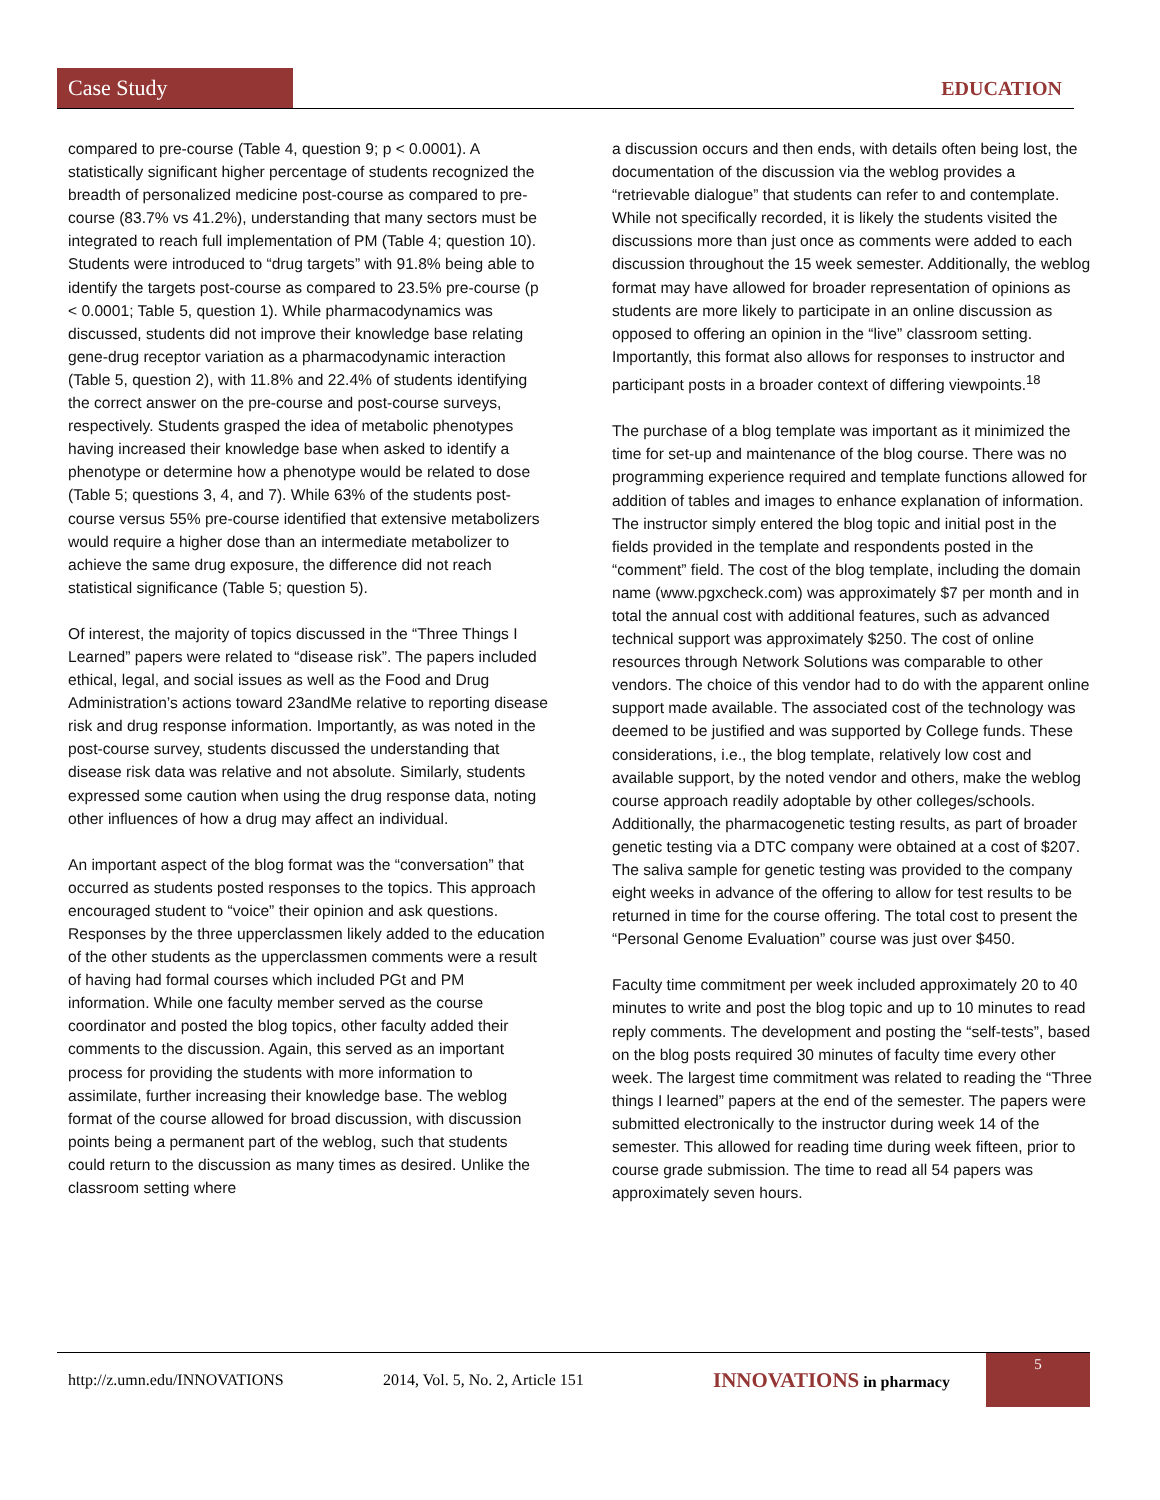Case Study
EDUCATION
compared to pre-course (Table 4, question 9; p < 0.0001). A statistically significant higher percentage of students recognized the breadth of personalized medicine post-course as compared to pre-course (83.7% vs 41.2%), understanding that many sectors must be integrated to reach full implementation of PM (Table 4; question 10). Students were introduced to “drug targets” with 91.8% being able to identify the targets post-course as compared to 23.5% pre-course (p < 0.0001; Table 5, question 1). While pharmacodynamics was discussed, students did not improve their knowledge base relating gene-drug receptor variation as a pharmacodynamic interaction (Table 5, question 2), with 11.8% and 22.4% of students identifying the correct answer on the pre-course and post-course surveys, respectively. Students grasped the idea of metabolic phenotypes having increased their knowledge base when asked to identify a phenotype or determine how a phenotype would be related to dose (Table 5; questions 3, 4, and 7). While 63% of the students post-course versus 55% pre-course identified that extensive metabolizers would require a higher dose than an intermediate metabolizer to achieve the same drug exposure, the difference did not reach statistical significance (Table 5; question 5).
Of interest, the majority of topics discussed in the “Three Things I Learned” papers were related to “disease risk”. The papers included ethical, legal, and social issues as well as the Food and Drug Administration’s actions toward 23andMe relative to reporting disease risk and drug response information. Importantly, as was noted in the post-course survey, students discussed the understanding that disease risk data was relative and not absolute. Similarly, students expressed some caution when using the drug response data, noting other influences of how a drug may affect an individual.
An important aspect of the blog format was the “conversation” that occurred as students posted responses to the topics. This approach encouraged student to “voice” their opinion and ask questions. Responses by the three upperclassmen likely added to the education of the other students as the upperclassmen comments were a result of having had formal courses which included PGt and PM information. While one faculty member served as the course coordinator and posted the blog topics, other faculty added their comments to the discussion. Again, this served as an important process for providing the students with more information to assimilate, further increasing their knowledge base. The weblog format of the course allowed for broad discussion, with discussion points being a permanent part of the weblog, such that students could return to the discussion as many times as desired. Unlike the classroom setting where
a discussion occurs and then ends, with details often being lost, the documentation of the discussion via the weblog provides a “retrievable dialogue” that students can refer to and contemplate. While not specifically recorded, it is likely the students visited the discussions more than just once as comments were added to each discussion throughout the 15 week semester. Additionally, the weblog format may have allowed for broader representation of opinions as students are more likely to participate in an online discussion as opposed to offering an opinion in the “live” classroom setting. Importantly, this format also allows for responses to instructor and participant posts in a broader context of differing viewpoints.<sup>18</sup>
The purchase of a blog template was important as it minimized the time for set-up and maintenance of the blog course. There was no programming experience required and template functions allowed for addition of tables and images to enhance explanation of information. The instructor simply entered the blog topic and initial post in the fields provided in the template and respondents posted in the “comment” field. The cost of the blog template, including the domain name (www.pgxcheck.com) was approximately $7 per month and in total the annual cost with additional features, such as advanced technical support was approximately $250. The cost of online resources through Network Solutions was comparable to other vendors. The choice of this vendor had to do with the apparent online support made available. The associated cost of the technology was deemed to be justified and was supported by College funds. These considerations, i.e., the blog template, relatively low cost and available support, by the noted vendor and others, make the weblog course approach readily adoptable by other colleges/schools. Additionally, the pharmacogenetic testing results, as part of broader genetic testing via a DTC company were obtained at a cost of $207. The saliva sample for genetic testing was provided to the company eight weeks in advance of the offering to allow for test results to be returned in time for the course offering. The total cost to present the “Personal Genome Evaluation” course was just over $450.
Faculty time commitment per week included approximately 20 to 40 minutes to write and post the blog topic and up to 10 minutes to read reply comments. The development and posting the “self-tests”, based on the blog posts required 30 minutes of faculty time every other week. The largest time commitment was related to reading the “Three things I learned” papers at the end of the semester. The papers were submitted electronically to the instructor during week 14 of the semester. This allowed for reading time during week fifteen, prior to course grade submission. The time to read all 54 papers was approximately seven hours.
http://z.umn.edu/INNOVATIONS 2014, Vol. 5, No. 2, Article 151 INNOVATIONS in pharmacy 5